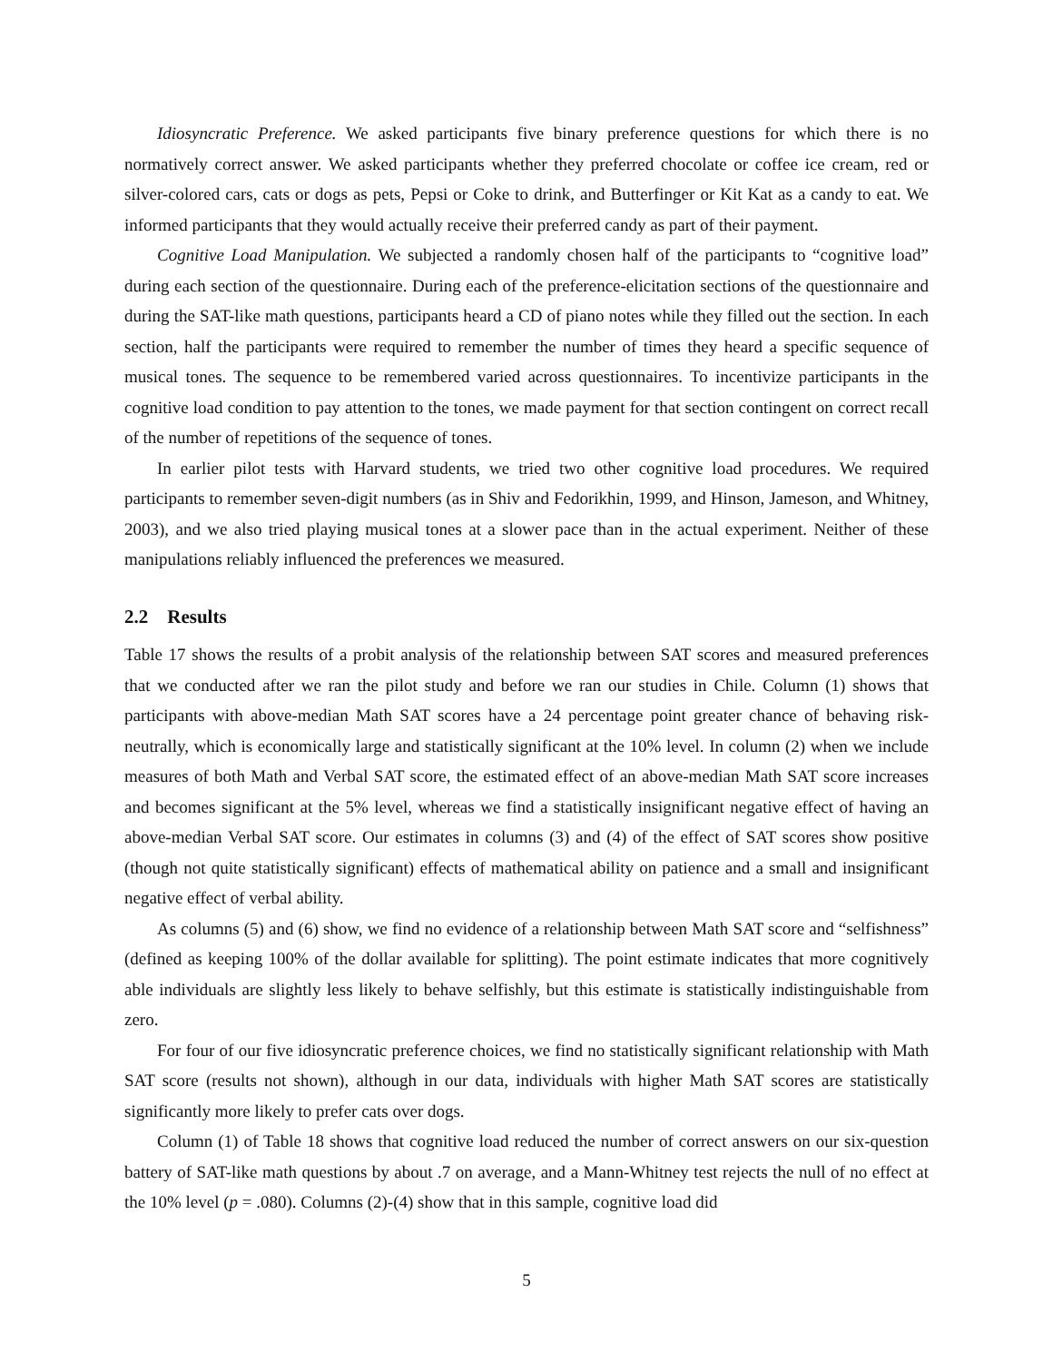Idiosyncratic Preference. We asked participants five binary preference questions for which there is no normatively correct answer. We asked participants whether they preferred chocolate or coffee ice cream, red or silver-colored cars, cats or dogs as pets, Pepsi or Coke to drink, and Butterfinger or Kit Kat as a candy to eat. We informed participants that they would actually receive their preferred candy as part of their payment.
Cognitive Load Manipulation. We subjected a randomly chosen half of the participants to “cognitive load” during each section of the questionnaire. During each of the preference-elicitation sections of the questionnaire and during the SAT-like math questions, participants heard a CD of piano notes while they filled out the section. In each section, half the participants were required to remember the number of times they heard a specific sequence of musical tones. The sequence to be remembered varied across questionnaires. To incentivize participants in the cognitive load condition to pay attention to the tones, we made payment for that section contingent on correct recall of the number of repetitions of the sequence of tones.
In earlier pilot tests with Harvard students, we tried two other cognitive load procedures. We required participants to remember seven-digit numbers (as in Shiv and Fedorikhin, 1999, and Hinson, Jameson, and Whitney, 2003), and we also tried playing musical tones at a slower pace than in the actual experiment. Neither of these manipulations reliably influenced the preferences we measured.
2.2 Results
Table 17 shows the results of a probit analysis of the relationship between SAT scores and measured preferences that we conducted after we ran the pilot study and before we ran our studies in Chile. Column (1) shows that participants with above-median Math SAT scores have a 24 percentage point greater chance of behaving risk-neutrally, which is economically large and statistically significant at the 10% level. In column (2) when we include measures of both Math and Verbal SAT score, the estimated effect of an above-median Math SAT score increases and becomes significant at the 5% level, whereas we find a statistically insignificant negative effect of having an above-median Verbal SAT score. Our estimates in columns (3) and (4) of the effect of SAT scores show positive (though not quite statistically significant) effects of mathematical ability on patience and a small and insignificant negative effect of verbal ability.
As columns (5) and (6) show, we find no evidence of a relationship between Math SAT score and “selfishness” (defined as keeping 100% of the dollar available for splitting). The point estimate indicates that more cognitively able individuals are slightly less likely to behave selfishly, but this estimate is statistically indistinguishable from zero.
For four of our five idiosyncratic preference choices, we find no statistically significant relationship with Math SAT score (results not shown), although in our data, individuals with higher Math SAT scores are statistically significantly more likely to prefer cats over dogs.
Column (1) of Table 18 shows that cognitive load reduced the number of correct answers on our six-question battery of SAT-like math questions by about .7 on average, and a Mann-Whitney test rejects the null of no effect at the 10% level (p = .080). Columns (2)-(4) show that in this sample, cognitive load did
5